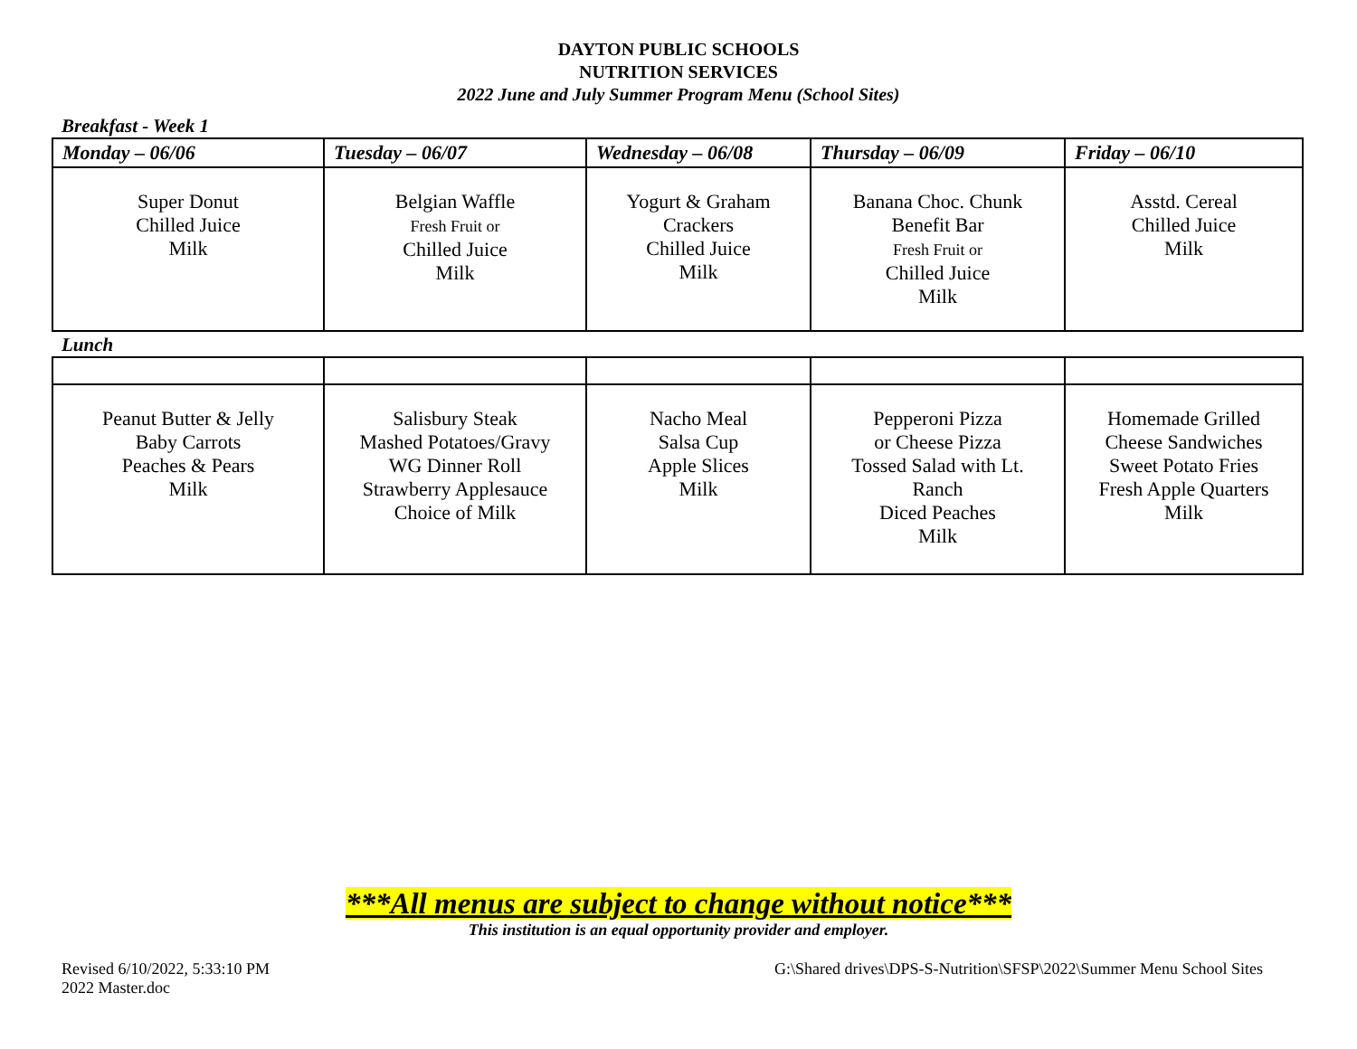DAYTON PUBLIC SCHOOLS
NUTRITION SERVICES
2022 June and July Summer Program Menu (School Sites)
Breakfast - Week 1
| Monday – 06/06 | Tuesday – 06/07 | Wednesday – 06/08 | Thursday – 06/09 | Friday – 06/10 |
| --- | --- | --- | --- | --- |
| Super Donut Chilled Juice Milk | Belgian Waffle Fresh Fruit or Chilled Juice Milk | Yogurt & Graham Crackers Chilled Juice Milk | Banana Choc. Chunk Benefit Bar Fresh Fruit or Chilled Juice Milk | Asstd. Cereal Chilled Juice Milk |
Lunch
| Peanut Butter & Jelly Baby Carrots Peaches & Pears Milk | Salisbury Steak Mashed Potatoes/Gravy WG Dinner Roll Strawberry Applesauce Choice of Milk | Nacho Meal Salsa Cup Apple Slices Milk | Pepperoni Pizza or Cheese Pizza Tossed Salad with Lt. Ranch Diced Peaches Milk | Homemade Grilled Cheese Sandwiches Sweet Potato Fries Fresh Apple Quarters Milk |
***All menus are subject to change without notice***
This institution is an equal opportunity provider and employer.
Revised 6/10/2022, 5:33:10 PM
2022 Master.doc
G:\Shared drives\DPS-S-Nutrition\SFSP\2022\Summer Menu School Sites